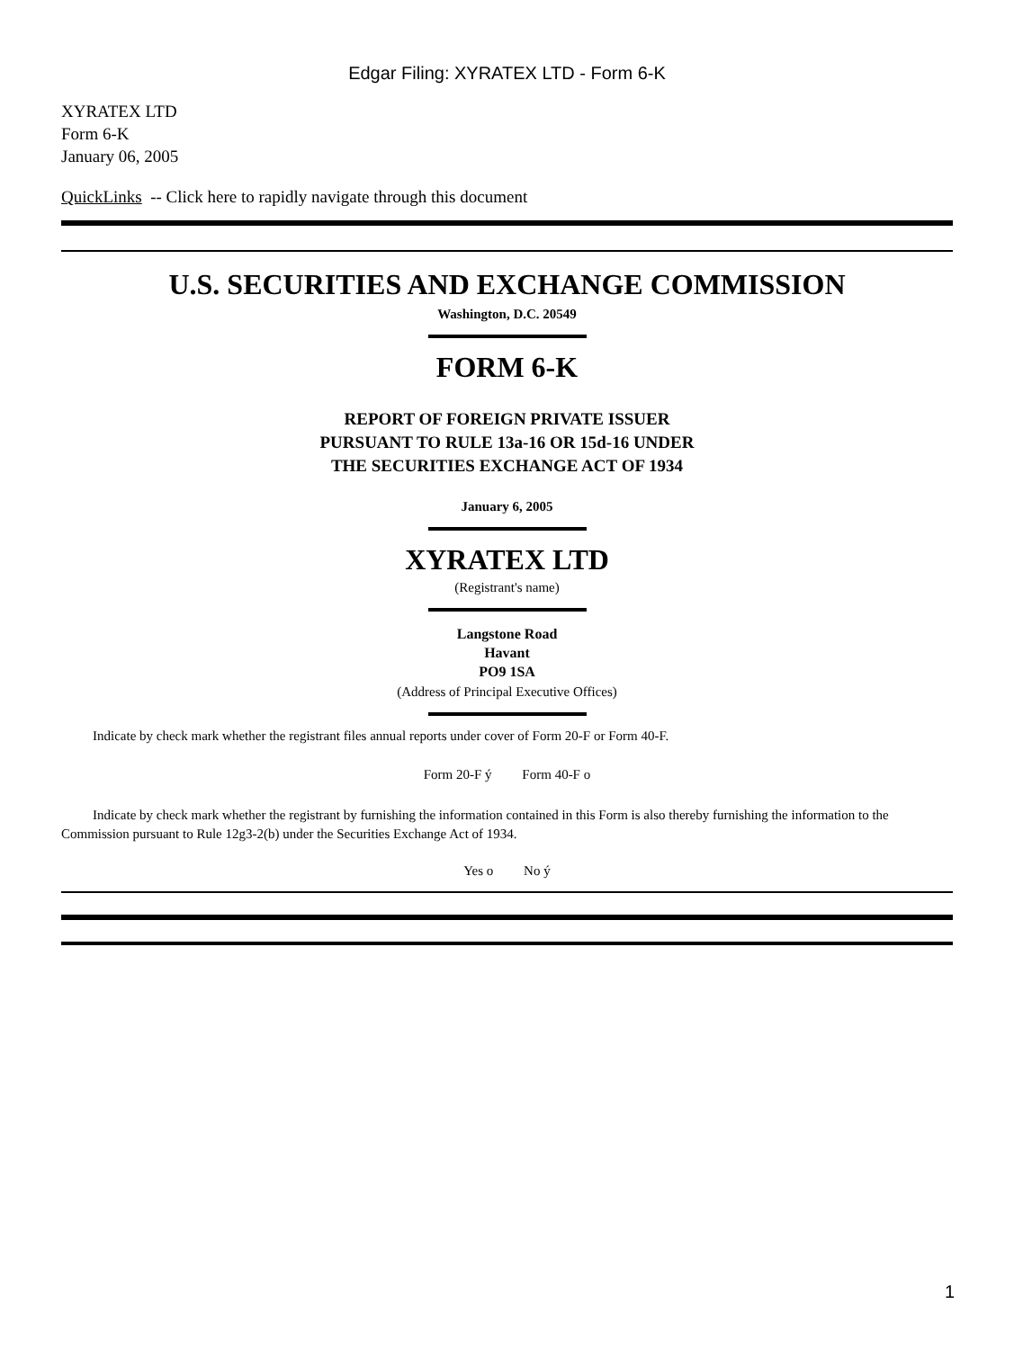Edgar Filing: XYRATEX LTD - Form 6-K
XYRATEX LTD
Form 6-K
January 06, 2005
QuickLinks -- Click here to rapidly navigate through this document
U.S. SECURITIES AND EXCHANGE COMMISSION
Washington, D.C. 20549
FORM 6-K
REPORT OF FOREIGN PRIVATE ISSUER
PURSUANT TO RULE 13a-16 OR 15d-16 UNDER
THE SECURITIES EXCHANGE ACT OF 1934
January 6, 2005
XYRATEX LTD
(Registrant's name)
Langstone Road
Havant
PO9 1SA
(Address of Principal Executive Offices)
Indicate by check mark whether the registrant files annual reports under cover of Form 20-F or Form 40-F.
Form 20-F ý Form 40-F o
Indicate by check mark whether the registrant by furnishing the information contained in this Form is also thereby furnishing the information to the Commission pursuant to Rule 12g3-2(b) under the Securities Exchange Act of 1934.
Yes o No ý
1